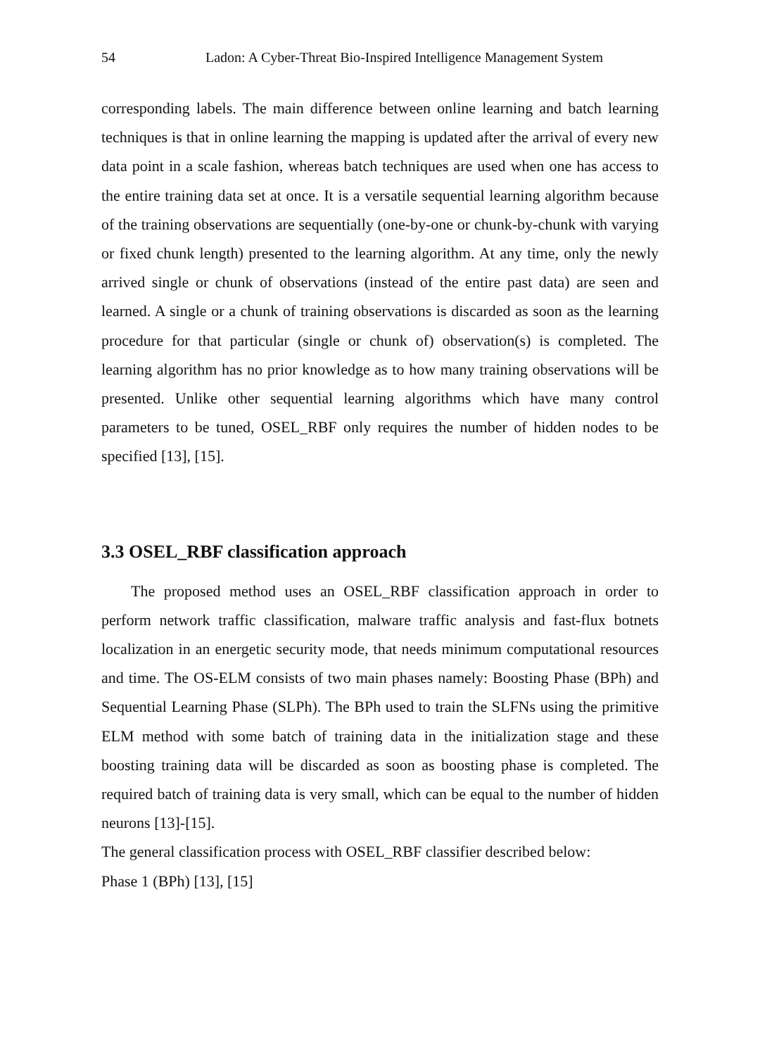54 Ladon: A Cyber-Threat Bio-Inspired Intelligence Management System
corresponding labels. The main difference between online learning and batch learning techniques is that in online learning the mapping is updated after the arrival of every new data point in a scale fashion, whereas batch techniques are used when one has access to the entire training data set at once. It is a versatile sequential learning algorithm because of the training observations are sequentially (one-by-one or chunk-by-chunk with varying or fixed chunk length) presented to the learning algorithm. At any time, only the newly arrived single or chunk of observations (instead of the entire past data) are seen and learned. A single or a chunk of training observations is discarded as soon as the learning procedure for that particular (single or chunk of) observation(s) is completed. The learning algorithm has no prior knowledge as to how many training observations will be presented. Unlike other sequential learning algorithms which have many control parameters to be tuned, OSEL_RBF only requires the number of hidden nodes to be specified [13], [15].
3.3 OSEL_RBF classification approach
The proposed method uses an OSEL_RBF classification approach in order to perform network traffic classification, malware traffic analysis and fast-flux botnets localization in an energetic security mode, that needs minimum computational resources and time. The OS-ELM consists of two main phases namely: Boosting Phase (BPh) and Sequential Learning Phase (SLPh). The BPh used to train the SLFNs using the primitive ELM method with some batch of training data in the initialization stage and these boosting training data will be discarded as soon as boosting phase is completed. The required batch of training data is very small, which can be equal to the number of hidden neurons [13]-[15].
The general classification process with OSEL_RBF classifier described below:
Phase 1 (BPh) [13], [15]